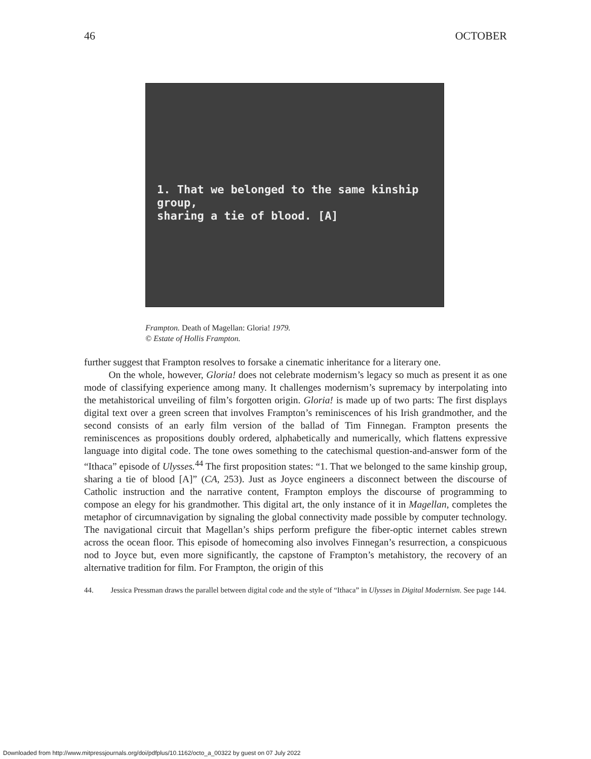46 OCTOBER
1. That we belonged to the same kinship group,
sharing a tie of blood. [A]
Frampton. Death of Magellan: Gloria! 1979.
© Estate of Hollis Frampton.
further suggest that Frampton resolves to forsake a cinematic inheritance for a literary one.
On the whole, however, Gloria! does not celebrate modernism’s legacy so much as present it as one mode of classifying experience among many. It challenges modernism’s supremacy by interpolating into the metahistorical unveiling of film’s forgotten origin. Gloria! is made up of two parts: The first displays digital text over a green screen that involves Frampton’s reminiscences of his Irish grandmother, and the second consists of an early film version of the ballad of Tim Finnegan. Frampton presents the reminiscences as propositions doubly ordered, alphabetically and numerically, which flattens expressive language into digital code. The tone owes something to the catechismal question-and-answer form of the “Ithaca” episode of Ulysses.<sup>44</sup> The first proposition states: “1. That we belonged to the same kinship group, sharing a tie of blood [A]” (CA, 253). Just as Joyce engineers a disconnect between the discourse of Catholic instruction and the narrative content, Frampton employs the discourse of programming to compose an elegy for his grandmother. This digital art, the only instance of it in Magellan, completes the metaphor of circumnavigation by signaling the global connectivity made possible by computer technology. The navigational circuit that Magellan’s ships perform prefigure the fiber-optic internet cables strewn across the ocean floor. This episode of homecoming also involves Finnegan’s resurrection, a conspicuous nod to Joyce but, even more significantly, the capstone of Frampton’s metahistory, the recovery of an alternative tradition for film. For Frampton, the origin of this
44. Jessica Pressman draws the parallel between digital code and the style of “Ithaca” in Ulysses in Digital Modernism. See page 144.
Downloaded from http://www.mitpressjournals.org/doi/pdfplus/10.1162/octo_a_00322 by guest on 07 July 2022